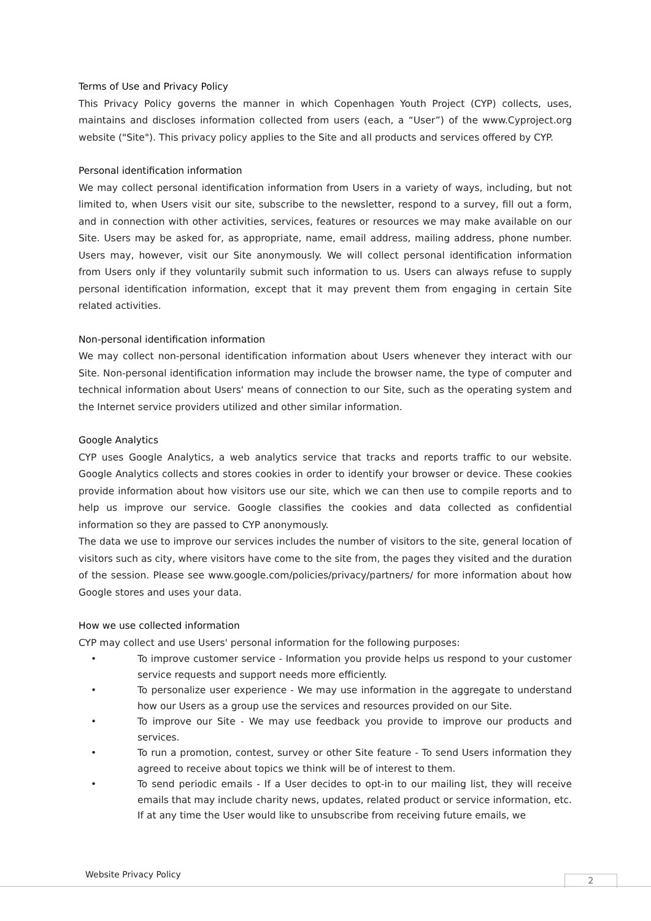Terms of Use and Privacy Policy
This Privacy Policy governs the manner in which Copenhagen Youth Project (CYP) collects, uses, maintains and discloses information collected from users (each, a “User”) of the www.Cyproject.org website ("Site"). This privacy policy applies to the Site and all products and services offered by CYP.
Personal identification information
We may collect personal identification information from Users in a variety of ways, including, but not limited to, when Users visit our site, subscribe to the newsletter, respond to a survey, fill out a form, and in connection with other activities, services, features or resources we may make available on our Site. Users may be asked for, as appropriate, name, email address, mailing address, phone number. Users may, however, visit our Site anonymously. We will collect personal identification information from Users only if they voluntarily submit such information to us. Users can always refuse to supply personal identification information, except that it may prevent them from engaging in certain Site related activities.
Non-personal identification information
We may collect non-personal identification information about Users whenever they interact with our Site. Non-personal identification information may include the browser name, the type of computer and technical information about Users' means of connection to our Site, such as the operating system and the Internet service providers utilized and other similar information.
Google Analytics
CYP uses Google Analytics, a web analytics service that tracks and reports traffic to our website. Google Analytics collects and stores cookies in order to identify your browser or device. These cookies provide information about how visitors use our site, which we can then use to compile reports and to help us improve our service. Google classifies the cookies and data collected as confidential information so they are passed to CYP anonymously.
The data we use to improve our services includes the number of visitors to the site, general location of visitors such as city, where visitors have come to the site from, the pages they visited and the duration of the session. Please see www.google.com/policies/privacy/partners/ for more information about how Google stores and uses your data.
How we use collected information
CYP may collect and use Users' personal information for the following purposes:
• To improve customer service - Information you provide helps us respond to your customer service requests and support needs more efficiently.
• To personalize user experience - We may use information in the aggregate to understand how our Users as a group use the services and resources provided on our Site.
• To improve our Site - We may use feedback you provide to improve our products and services.
• To run a promotion, contest, survey or other Site feature - To send Users information they agreed to receive about topics we think will be of interest to them.
• To send periodic emails - If a User decides to opt-in to our mailing list, they will receive emails that may include charity news, updates, related product or service information, etc. If at any time the User would like to unsubscribe from receiving future emails, we
Website Privacy Policy 2